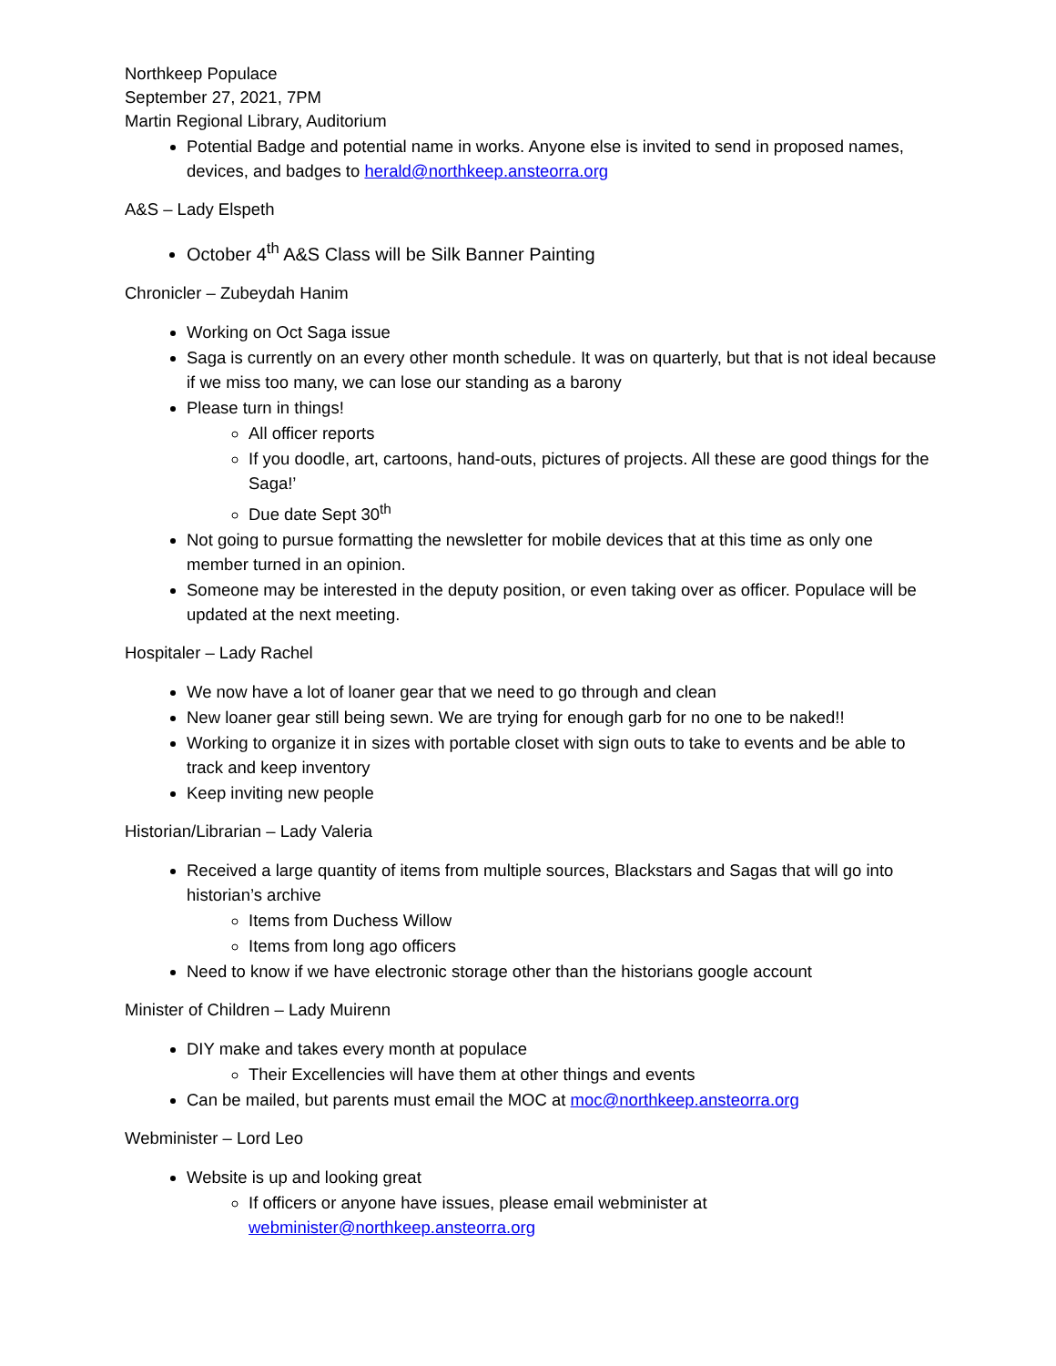Northkeep Populace
September 27, 2021, 7PM
Martin Regional Library, Auditorium
Potential Badge and potential name in works. Anyone else is invited to send in proposed names, devices, and badges to herald@northkeep.ansteorra.org
A&S – Lady Elspeth
October 4<sup>th</sup> A&S Class will be Silk Banner Painting
Chronicler – Zubeydah Hanim
Working on Oct Saga issue
Saga is currently on an every other month schedule. It was on quarterly, but that is not ideal because if we miss too many, we can lose our standing as a barony
Please turn in things!
All officer reports
If you doodle, art, cartoons, hand-outs, pictures of projects. All these are good things for the Saga!’
Due date Sept 30<sup>th</sup>
Not going to pursue formatting the newsletter for mobile devices that at this time as only one member turned in an opinion.
Someone may be interested in the deputy position, or even taking over as officer. Populace will be updated at the next meeting.
Hospitaler – Lady Rachel
We now have a lot of loaner gear that we need to go through and clean
New loaner gear still being sewn. We are trying for enough garb for no one to be naked!!
Working to organize it in sizes with portable closet with sign outs to take to events and be able to track and keep inventory
Keep inviting new people
Historian/Librarian – Lady Valeria
Received a large quantity of items from multiple sources, Blackstars and Sagas that will go into historian’s archive
Items from Duchess Willow
Items from long ago officers
Need to know if we have electronic storage other than the historians google account
Minister of Children – Lady Muirenn
DIY make and takes every month at populace
Their Excellencies will have them at other things and events
Can be mailed, but parents must email the MOC at moc@northkeep.ansteorra.org
Webminister – Lord Leo
Website is up and looking great
If officers or anyone have issues, please email webminister at webminister@northkeep.ansteorra.org